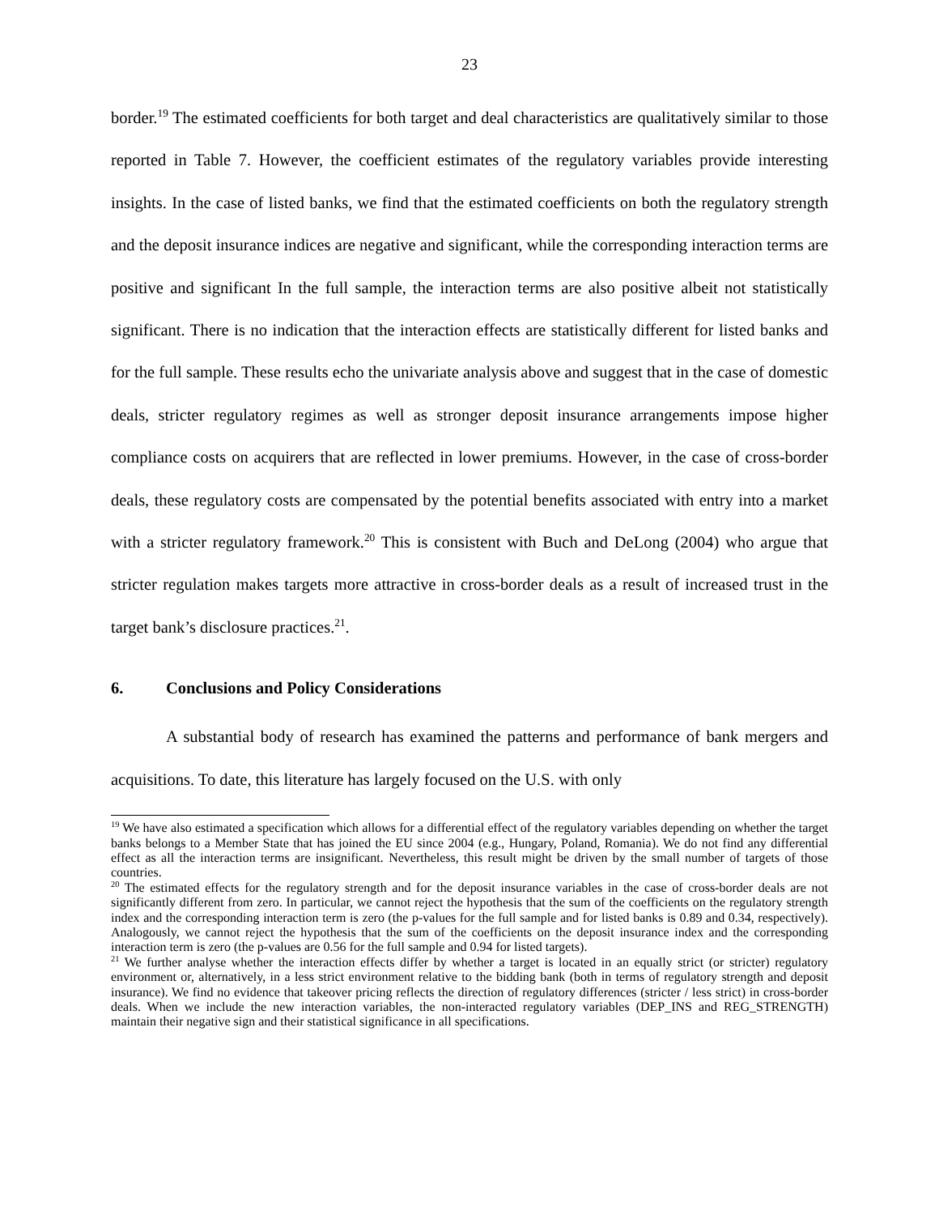23
border.<sup>19</sup> The estimated coefficients for both target and deal characteristics are qualitatively similar to those reported in Table 7. However, the coefficient estimates of the regulatory variables provide interesting insights. In the case of listed banks, we find that the estimated coefficients on both the regulatory strength and the deposit insurance indices are negative and significant, while the corresponding interaction terms are positive and significant In the full sample, the interaction terms are also positive albeit not statistically significant. There is no indication that the interaction effects are statistically different for listed banks and for the full sample. These results echo the univariate analysis above and suggest that in the case of domestic deals, stricter regulatory regimes as well as stronger deposit insurance arrangements impose higher compliance costs on acquirers that are reflected in lower premiums. However, in the case of cross-border deals, these regulatory costs are compensated by the potential benefits associated with entry into a market with a stricter regulatory framework.<sup>20</sup> This is consistent with Buch and DeLong (2004) who argue that stricter regulation makes targets more attractive in cross-border deals as a result of increased trust in the target bank’s disclosure practices.<sup>21</sup>.
6. Conclusions and Policy Considerations
A substantial body of research has examined the patterns and performance of bank mergers and acquisitions. To date, this literature has largely focused on the U.S. with only
<sup>19</sup> We have also estimated a specification which allows for a differential effect of the regulatory variables depending on whether the target banks belongs to a Member State that has joined the EU since 2004 (e.g., Hungary, Poland, Romania). We do not find any differential effect as all the interaction terms are insignificant. Nevertheless, this result might be driven by the small number of targets of those countries.
<sup>20</sup> The estimated effects for the regulatory strength and for the deposit insurance variables in the case of cross-border deals are not significantly different from zero. In particular, we cannot reject the hypothesis that the sum of the coefficients on the regulatory strength index and the corresponding interaction term is zero (the p-values for the full sample and for listed banks is 0.89 and 0.34, respectively). Analogously, we cannot reject the hypothesis that the sum of the coefficients on the deposit insurance index and the corresponding interaction term is zero (the p-values are 0.56 for the full sample and 0.94 for listed targets).
<sup>21</sup> We further analyse whether the interaction effects differ by whether a target is located in an equally strict (or stricter) regulatory environment or, alternatively, in a less strict environment relative to the bidding bank (both in terms of regulatory strength and deposit insurance). We find no evidence that takeover pricing reflects the direction of regulatory differences (stricter / less strict) in cross-border deals. When we include the new interaction variables, the non-interacted regulatory variables (DEP_INS and REG_STRENGTH) maintain their negative sign and their statistical significance in all specifications.